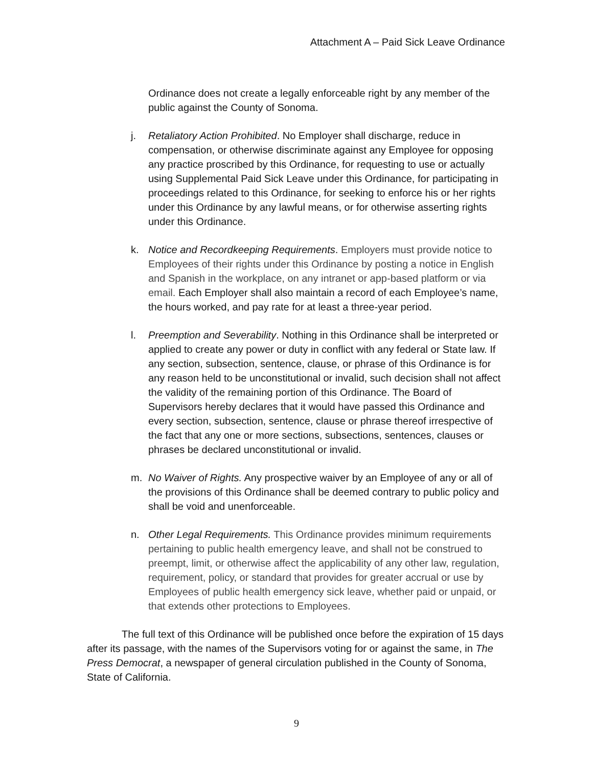Attachment A – Paid Sick Leave Ordinance
Ordinance does not create a legally enforceable right by any member of the public against the County of Sonoma.
j. Retaliatory Action Prohibited. No Employer shall discharge, reduce in compensation, or otherwise discriminate against any Employee for opposing any practice proscribed by this Ordinance, for requesting to use or actually using Supplemental Paid Sick Leave under this Ordinance, for participating in proceedings related to this Ordinance, for seeking to enforce his or her rights under this Ordinance by any lawful means, or for otherwise asserting rights under this Ordinance.
k. Notice and Recordkeeping Requirements. Employers must provide notice to Employees of their rights under this Ordinance by posting a notice in English and Spanish in the workplace, on any intranet or app-based platform or via email. Each Employer shall also maintain a record of each Employee’s name, the hours worked, and pay rate for at least a three-year period.
l. Preemption and Severability. Nothing in this Ordinance shall be interpreted or applied to create any power or duty in conflict with any federal or State law. If any section, subsection, sentence, clause, or phrase of this Ordinance is for any reason held to be unconstitutional or invalid, such decision shall not affect the validity of the remaining portion of this Ordinance. The Board of Supervisors hereby declares that it would have passed this Ordinance and every section, subsection, sentence, clause or phrase thereof irrespective of the fact that any one or more sections, subsections, sentences, clauses or phrases be declared unconstitutional or invalid.
m. No Waiver of Rights. Any prospective waiver by an Employee of any or all of the provisions of this Ordinance shall be deemed contrary to public policy and shall be void and unenforceable.
n. Other Legal Requirements. This Ordinance provides minimum requirements pertaining to public health emergency leave, and shall not be construed to preempt, limit, or otherwise affect the applicability of any other law, regulation, requirement, policy, or standard that provides for greater accrual or use by Employees of public health emergency sick leave, whether paid or unpaid, or that extends other protections to Employees.
The full text of this Ordinance will be published once before the expiration of 15 days after its passage, with the names of the Supervisors voting for or against the same, in The Press Democrat, a newspaper of general circulation published in the County of Sonoma, State of California.
9